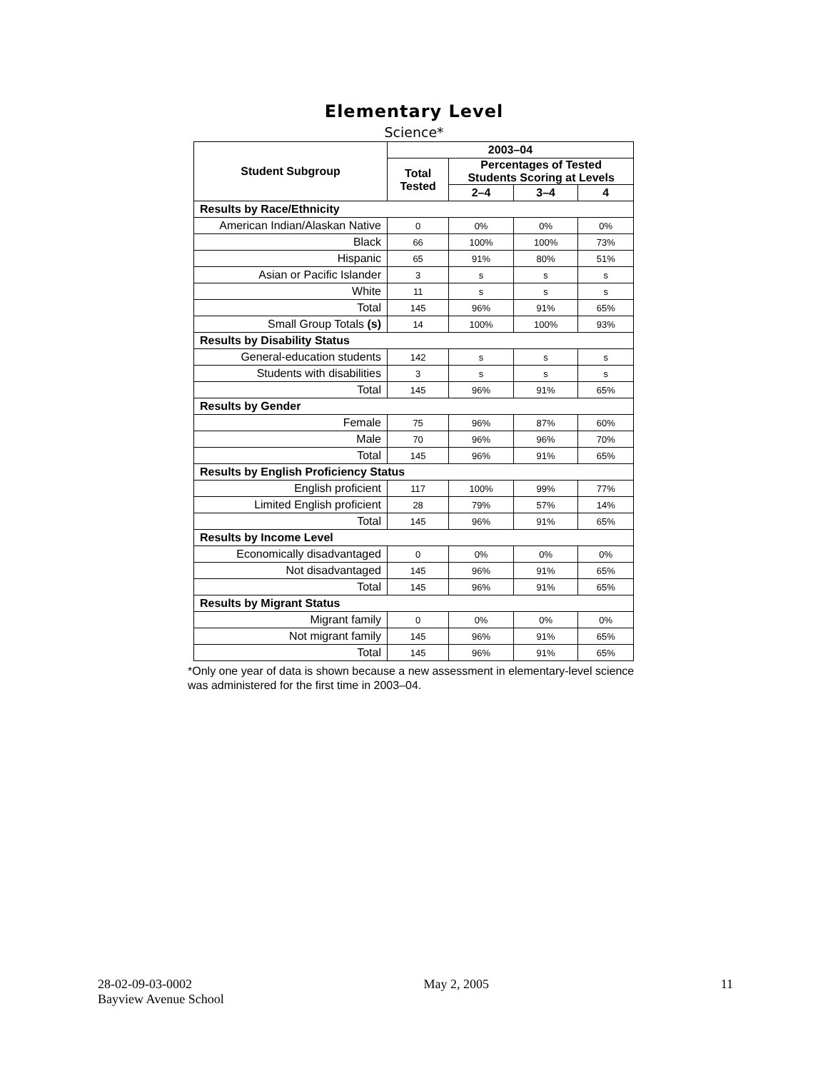Elementary Level
Science*
| Student Subgroup | 2003–04 | | | |
| --- | --- | --- | --- | --- |
| | Total Tested | Percentages of Tested Students Scoring at Levels | | |
| | | 2–4 | 3–4 | 4 |
| Results by Race/Ethnicity | | | | |
| American Indian/Alaskan Native | 0 | 0% | 0% | 0% |
| Black | 66 | 100% | 100% | 73% |
| Hispanic | 65 | 91% | 80% | 51% |
| Asian or Pacific Islander | 3 | s | s | s |
| White | 11 | s | s | s |
| Total | 145 | 96% | 91% | 65% |
| Small Group Totals (s) | 14 | 100% | 100% | 93% |
| Results by Disability Status | | | | |
| General-education students | 142 | s | s | s |
| Students with disabilities | 3 | s | s | s |
| Total | 145 | 96% | 91% | 65% |
| Results by Gender | | | | |
| Female | 75 | 96% | 87% | 60% |
| Male | 70 | 96% | 96% | 70% |
| Total | 145 | 96% | 91% | 65% |
| Results by English Proficiency Status | | | | |
| English proficient | 117 | 100% | 99% | 77% |
| Limited English proficient | 28 | 79% | 57% | 14% |
| Total | 145 | 96% | 91% | 65% |
| Results by Income Level | | | | |
| Economically disadvantaged | 0 | 0% | 0% | 0% |
| Not disadvantaged | 145 | 96% | 91% | 65% |
| Total | 145 | 96% | 91% | 65% |
| Results by Migrant Status | | | | |
| Migrant family | 0 | 0% | 0% | 0% |
| Not migrant family | 145 | 96% | 91% | 65% |
| Total | 145 | 96% | 91% | 65% |
*Only one year of data is shown because a new assessment in elementary-level science was administered for the first time in 2003–04.
28-02-09-03-0002 May 2, 2005 11
Bayview Avenue School